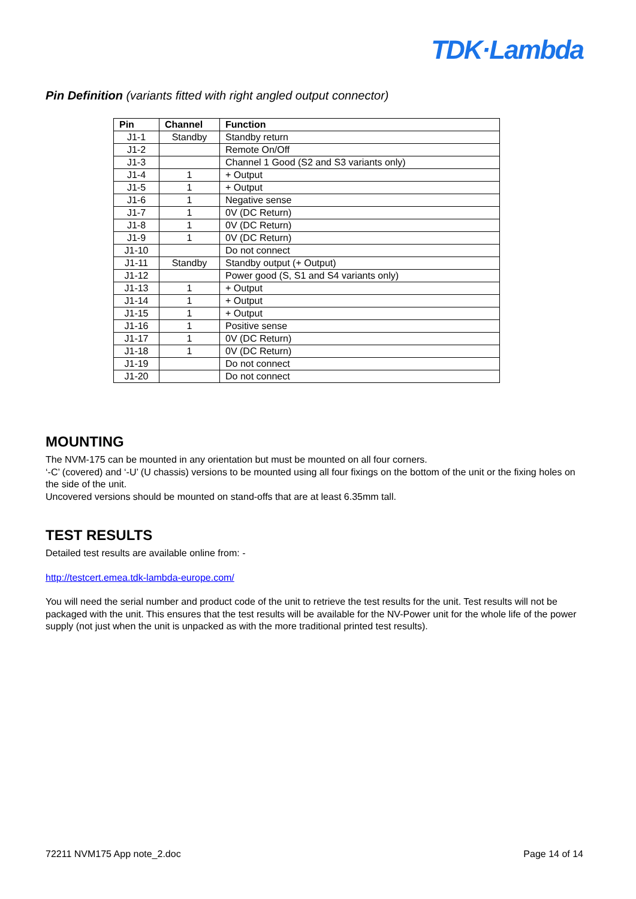TDK·Lambda
Pin Definition (variants fitted with right angled output connector)
| Pin | Channel | Function |
| --- | --- | --- |
| J1-1 | Standby | Standby return |
| J1-2 | | Remote On/Off |
| J1-3 | | Channel 1 Good (S2 and S3 variants only) |
| J1-4 | 1 | + Output |
| J1-5 | 1 | + Output |
| J1-6 | 1 | Negative sense |
| J1-7 | 1 | 0V (DC Return) |
| J1-8 | 1 | 0V (DC Return) |
| J1-9 | 1 | 0V (DC Return) |
| J1-10 | | Do not connect |
| J1-11 | Standby | Standby output (+ Output) |
| J1-12 | | Power good (S, S1 and S4 variants only) |
| J1-13 | 1 | + Output |
| J1-14 | 1 | + Output |
| J1-15 | 1 | + Output |
| J1-16 | 1 | Positive sense |
| J1-17 | 1 | 0V (DC Return) |
| J1-18 | 1 | 0V (DC Return) |
| J1-19 | | Do not connect |
| J1-20 | | Do not connect |
MOUNTING
The NVM-175 can be mounted in any orientation but must be mounted on all four corners.
‘-C’ (covered) and ‘-U’ (U chassis) versions to be mounted using all four fixings on the bottom of the unit or the fixing holes on the side of the unit.
Uncovered versions should be mounted on stand-offs that are at least 6.35mm tall.
TEST RESULTS
Detailed test results are available online from: -
http://testcert.emea.tdk-lambda-europe.com/
You will need the serial number and product code of the unit to retrieve the test results for the unit. Test results will not be packaged with the unit. This ensures that the test results will be available for the NV-Power unit for the whole life of the power supply (not just when the unit is unpacked as with the more traditional printed test results).
72211 NVM175 App note_2.doc Page 14 of 14